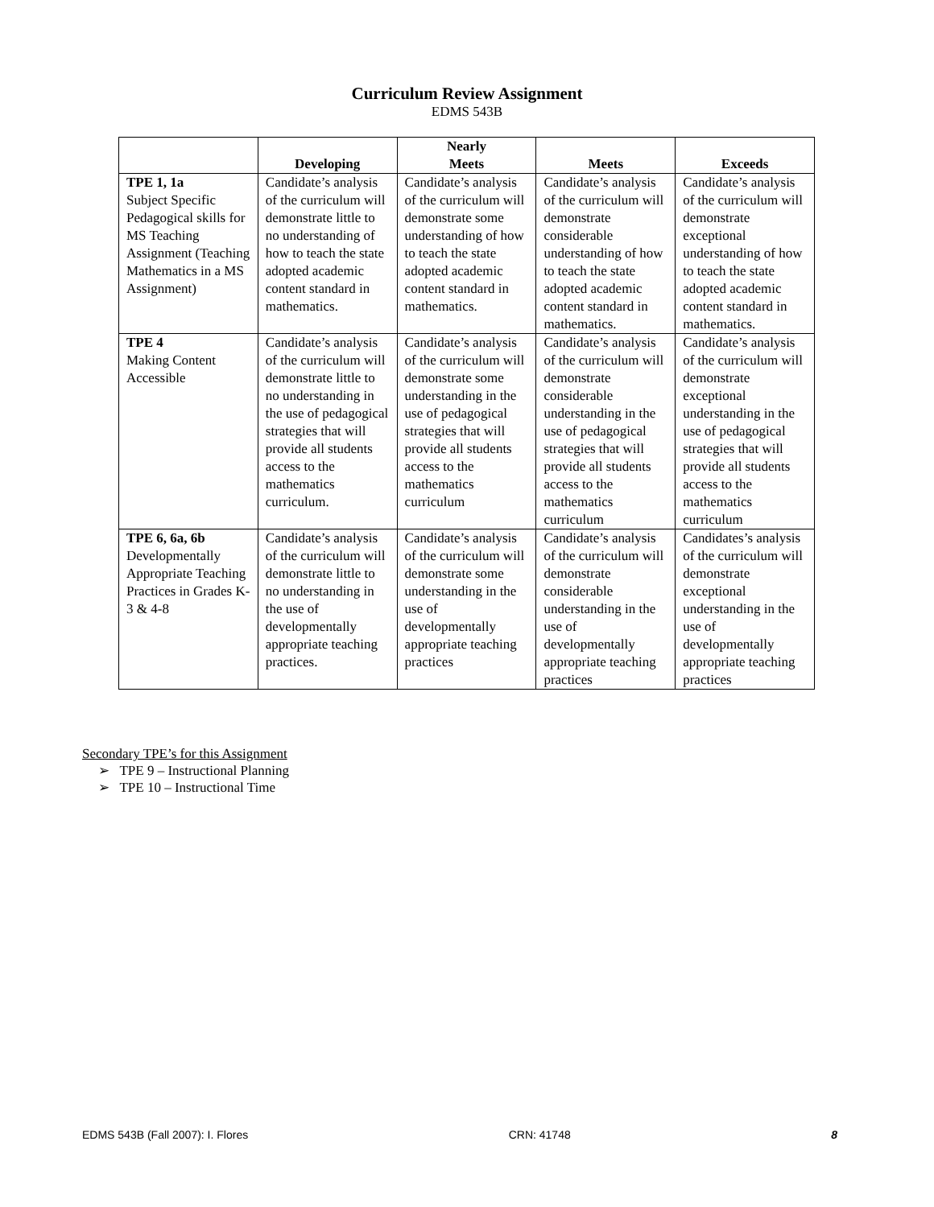Curriculum Review Assignment
EDMS 543B
| | Developing | Nearly Meets | Meets | Exceeds |
| --- | --- | --- | --- | --- |
| TPE 1, 1a Subject Specific Pedagogical skills for MS Teaching Assignment (Teaching Mathematics in a MS Assignment) | Candidate’s analysis of the curriculum will demonstrate little to no understanding of how to teach the state adopted academic content standard in mathematics. | Candidate’s analysis of the curriculum will demonstrate some understanding of how to teach the state adopted academic content standard in mathematics. | Candidate’s analysis of the curriculum will demonstrate considerable understanding of how to teach the state adopted academic content standard in mathematics. | Candidate’s analysis of the curriculum will demonstrate exceptional understanding of how to teach the state adopted academic content standard in mathematics. |
| TPE 4 Making Content Accessible | Candidate’s analysis of the curriculum will demonstrate little to no understanding in the use of pedagogical strategies that will provide all students access to the mathematics curriculum. | Candidate’s analysis of the curriculum will demonstrate some understanding in the use of pedagogical strategies that will provide all students access to the mathematics curriculum | Candidate’s analysis of the curriculum will demonstrate considerable understanding in the use of pedagogical strategies that will provide all students access to the mathematics curriculum | Candidate’s analysis of the curriculum will demonstrate exceptional understanding in the use of pedagogical strategies that will provide all students access to the mathematics curriculum |
| TPE 6, 6a, 6b Developmentally Appropriate Teaching Practices in Grades K-3 & 4-8 | Candidate’s analysis of the curriculum will demonstrate little to no understanding in the use of developmentally appropriate teaching practices. | Candidate’s analysis of the curriculum will demonstrate some understanding in the use of developmentally appropriate teaching practices | Candidate’s analysis of the curriculum will demonstrate considerable understanding in the use of developmentally appropriate teaching practices | Candidates’s analysis of the curriculum will demonstrate exceptional understanding in the use of developmentally appropriate teaching practices |
Secondary TPE’s for this Assignment
➢ TPE 9 – Instructional Planning
➢ TPE 10 – Instructional Time
EDMS 543B (Fall 2007): I. Flores CRN: 41748 8